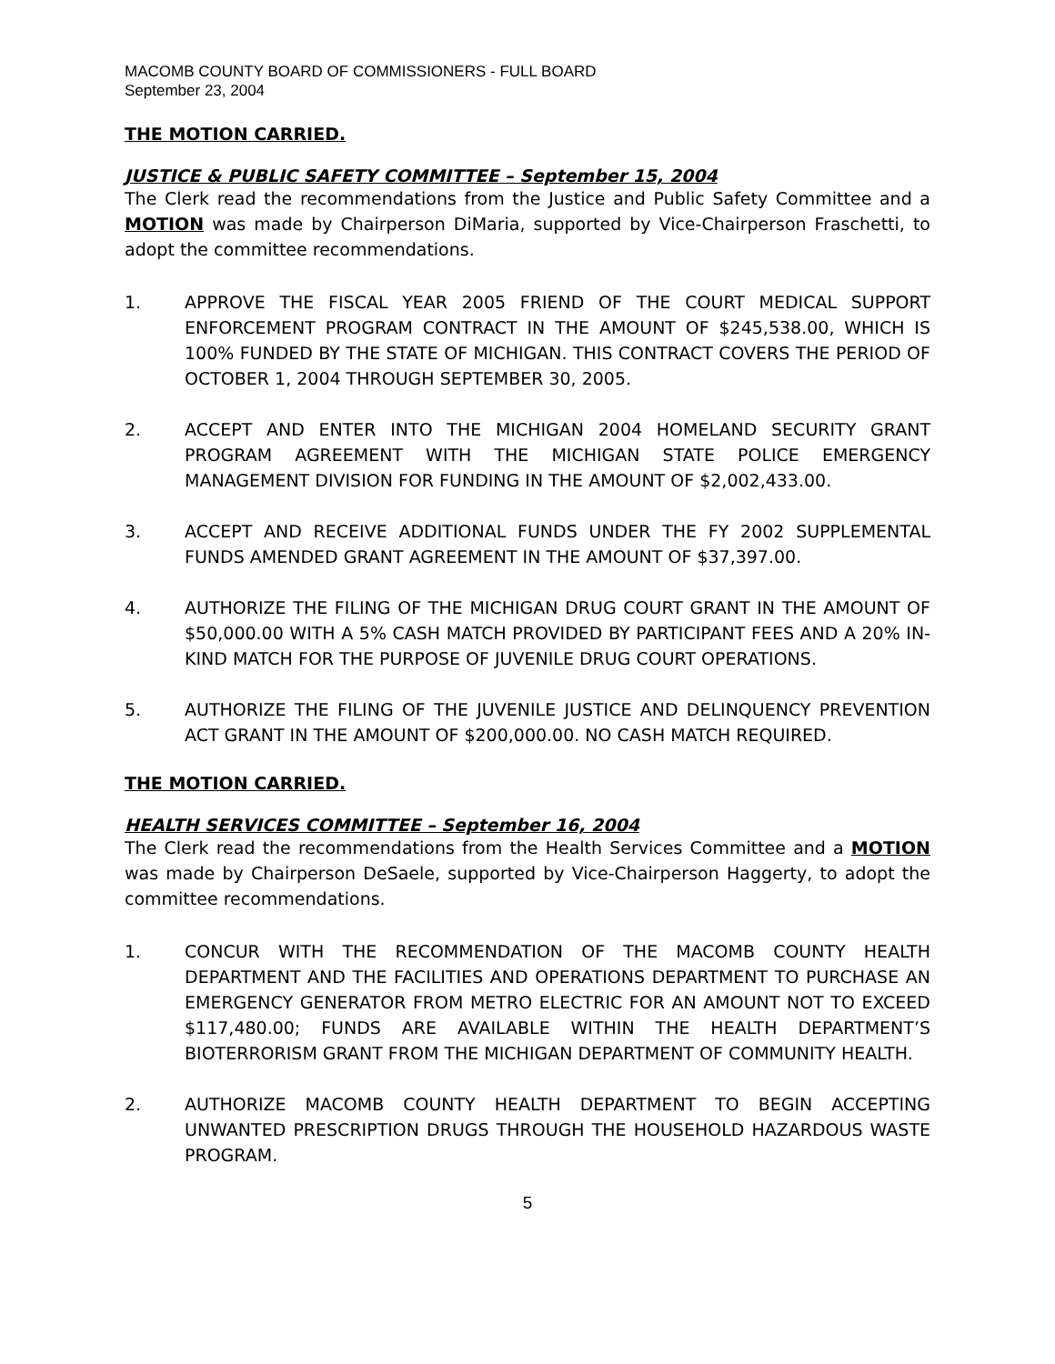MACOMB COUNTY BOARD OF COMMISSIONERS - FULL BOARD
September 23, 2004
THE MOTION CARRIED.
JUSTICE & PUBLIC SAFETY COMMITTEE – September 15, 2004
The Clerk read the recommendations from the Justice and Public Safety Committee and a MOTION was made by Chairperson DiMaria, supported by Vice-Chairperson Fraschetti, to adopt the committee recommendations.
1. APPROVE THE FISCAL YEAR 2005 FRIEND OF THE COURT MEDICAL SUPPORT ENFORCEMENT PROGRAM CONTRACT IN THE AMOUNT OF $245,538.00, WHICH IS 100% FUNDED BY THE STATE OF MICHIGAN. THIS CONTRACT COVERS THE PERIOD OF OCTOBER 1, 2004 THROUGH SEPTEMBER 30, 2005.
2. ACCEPT AND ENTER INTO THE MICHIGAN 2004 HOMELAND SECURITY GRANT PROGRAM AGREEMENT WITH THE MICHIGAN STATE POLICE EMERGENCY MANAGEMENT DIVISION FOR FUNDING IN THE AMOUNT OF $2,002,433.00.
3. ACCEPT AND RECEIVE ADDITIONAL FUNDS UNDER THE FY 2002 SUPPLEMENTAL FUNDS AMENDED GRANT AGREEMENT IN THE AMOUNT OF $37,397.00.
4. AUTHORIZE THE FILING OF THE MICHIGAN DRUG COURT GRANT IN THE AMOUNT OF $50,000.00 WITH A 5% CASH MATCH PROVIDED BY PARTICIPANT FEES AND A 20% IN-KIND MATCH FOR THE PURPOSE OF JUVENILE DRUG COURT OPERATIONS.
5. AUTHORIZE THE FILING OF THE JUVENILE JUSTICE AND DELINQUENCY PREVENTION ACT GRANT IN THE AMOUNT OF $200,000.00. NO CASH MATCH REQUIRED.
THE MOTION CARRIED.
HEALTH SERVICES COMMITTEE – September 16, 2004
The Clerk read the recommendations from the Health Services Committee and a MOTION was made by Chairperson DeSaele, supported by Vice-Chairperson Haggerty, to adopt the committee recommendations.
1. CONCUR WITH THE RECOMMENDATION OF THE MACOMB COUNTY HEALTH DEPARTMENT AND THE FACILITIES AND OPERATIONS DEPARTMENT TO PURCHASE AN EMERGENCY GENERATOR FROM METRO ELECTRIC FOR AN AMOUNT NOT TO EXCEED $117,480.00; FUNDS ARE AVAILABLE WITHIN THE HEALTH DEPARTMENT’S BIOTERRORISM GRANT FROM THE MICHIGAN DEPARTMENT OF COMMUNITY HEALTH.
2. AUTHORIZE MACOMB COUNTY HEALTH DEPARTMENT TO BEGIN ACCEPTING UNWANTED PRESCRIPTION DRUGS THROUGH THE HOUSEHOLD HAZARDOUS WASTE PROGRAM.
5